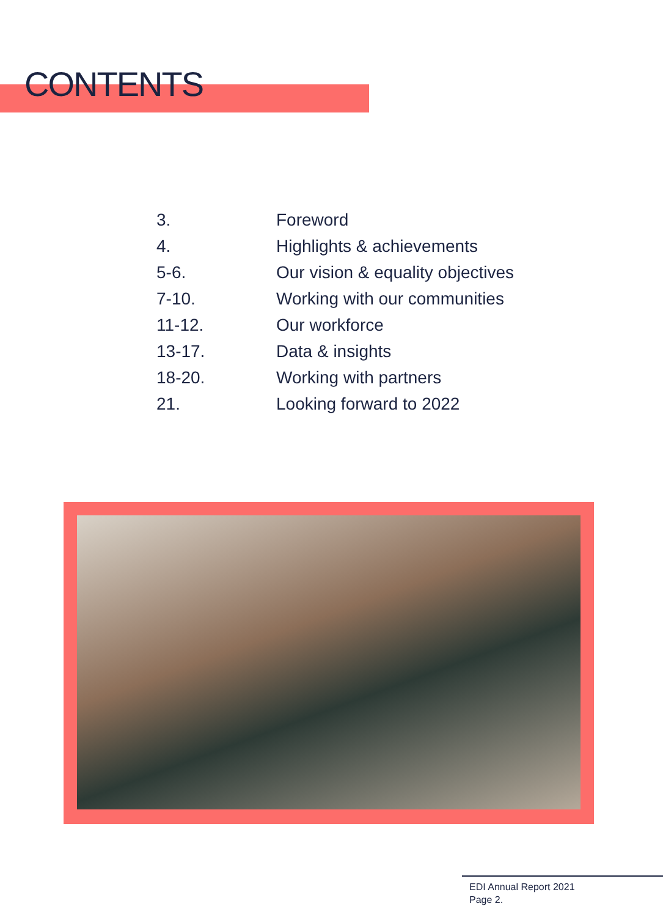CONTENTS
| 3. | Foreword |
| 4. | Highlights & achievements |
| 5-6. | Our vision & equality objectives |
| 7-10. | Working with our communities |
| 11-12. | Our workforce |
| 13-17. | Data & insights |
| 18-20. | Working with partners |
| 21. | Looking forward to 2022 |
EDI Annual Report 2021
Page 2.